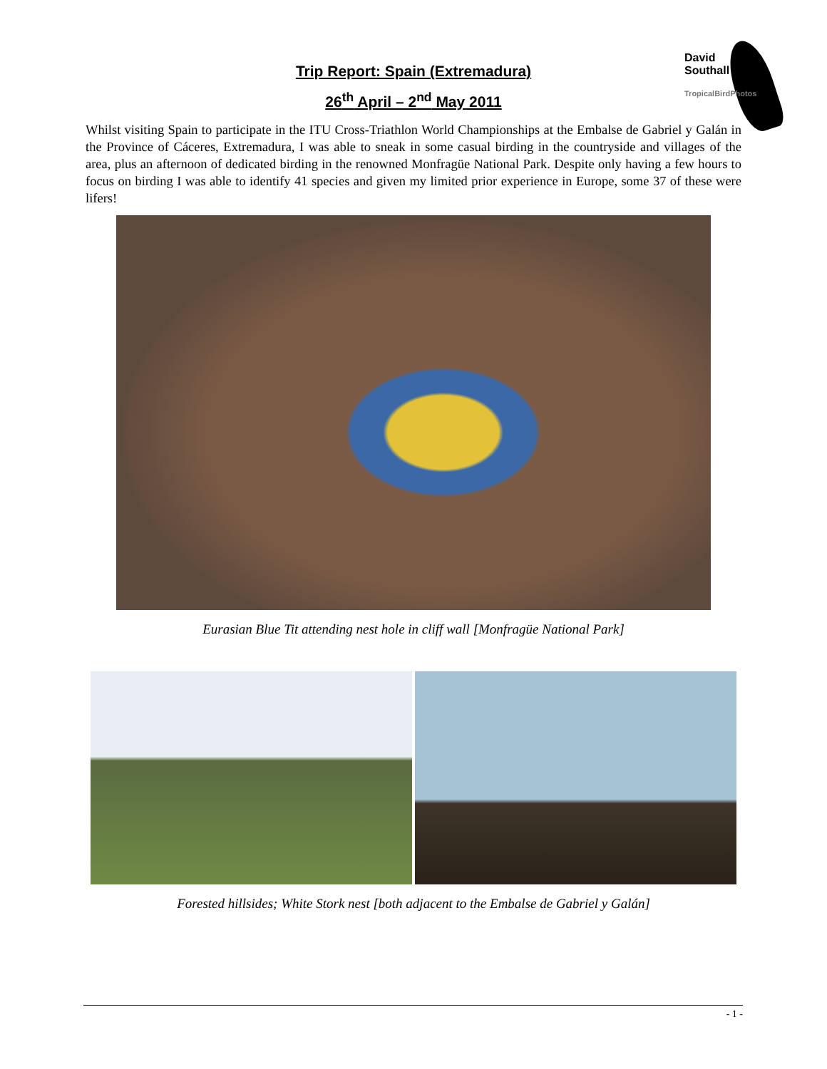Trip Report: Spain (Extremadura)
26<sup>th</sup> April – 2<sup>nd</sup> May 2011
David
Southall
TropicalBirdPhotos
Whilst visiting Spain to participate in the ITU Cross-Triathlon World Championships at the Embalse de Gabriel y Galán in the Province of Cáceres, Extremadura, I was able to sneak in some casual birding in the countryside and villages of the area, plus an afternoon of dedicated birding in the renowned Monfragüe National Park. Despite only having a few hours to focus on birding I was able to identify 41 species and given my limited prior experience in Europe, some 37 of these were lifers!
Eurasian Blue Tit attending nest hole in cliff wall [Monfragüe National Park]
Forested hillsides; White Stork nest [both adjacent to the Embalse de Gabriel y Galán]
- 1 -